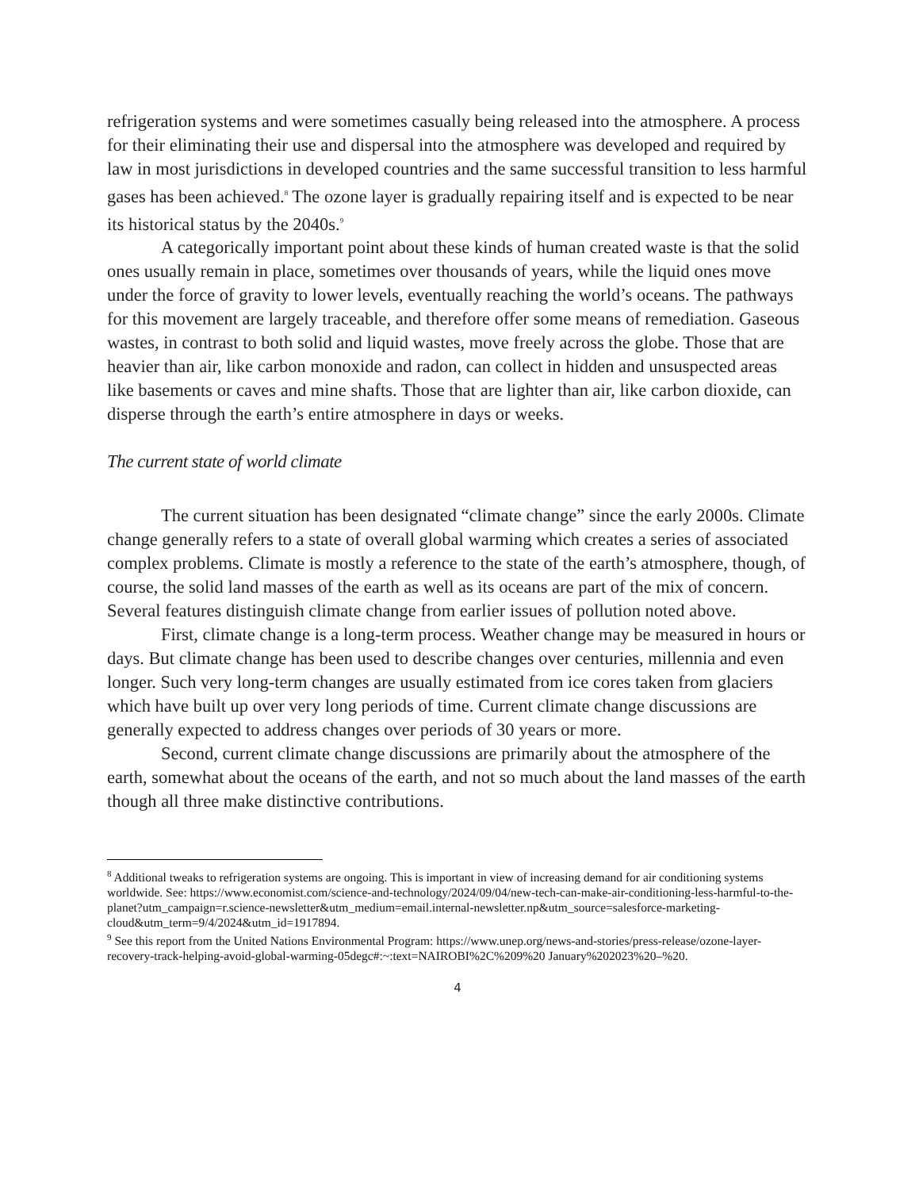refrigeration systems and were sometimes casually being released into the atmosphere. A process for their eliminating their use and dispersal into the atmosphere was developed and required by law in most jurisdictions in developed countries and the same successful transition to less harmful gases has been achieved.<sup>8</sup> The ozone layer is gradually repairing itself and is expected to be near its historical status by the 2040s.<sup>9</sup>
A categorically important point about these kinds of human created waste is that the solid ones usually remain in place, sometimes over thousands of years, while the liquid ones move under the force of gravity to lower levels, eventually reaching the world’s oceans. The pathways for this movement are largely traceable, and therefore offer some means of remediation. Gaseous wastes, in contrast to both solid and liquid wastes, move freely across the globe. Those that are heavier than air, like carbon monoxide and radon, can collect in hidden and unsuspected areas like basements or caves and mine shafts. Those that are lighter than air, like carbon dioxide, can disperse through the earth’s entire atmosphere in days or weeks.
The current state of world climate
The current situation has been designated “climate change” since the early 2000s. Climate change generally refers to a state of overall global warming which creates a series of associated complex problems. Climate is mostly a reference to the state of the earth’s atmosphere, though, of course, the solid land masses of the earth as well as its oceans are part of the mix of concern. Several features distinguish climate change from earlier issues of pollution noted above.
First, climate change is a long-term process. Weather change may be measured in hours or days. But climate change has been used to describe changes over centuries, millennia and even longer. Such very long-term changes are usually estimated from ice cores taken from glaciers which have built up over very long periods of time. Current climate change discussions are generally expected to address changes over periods of 30 years or more.
Second, current climate change discussions are primarily about the atmosphere of the earth, somewhat about the oceans of the earth, and not so much about the land masses of the earth though all three make distinctive contributions.
<sup>8</sup> Additional tweaks to refrigeration systems are ongoing. This is important in view of increasing demand for air conditioning systems worldwide. See: https://www.economist.com/science-and-technology/2024/09/04/new-tech-can-make-air-conditioning-less-harmful-to-the-planet?utm_campaign=r.science-newsletter&utm_medium=email.internal-newsletter.np&utm_source=salesforce-marketing-cloud&utm_term=9/4/2024&utm_id=1917894.
<sup>9</sup> See this report from the United Nations Environmental Program: https://www.unep.org/news-and-stories/press-release/ozone-layer-recovery-track-helping-avoid-global-warming-05degc#:~:text=NAIROBI%2C%209%20 January%202023%20–%20.
4